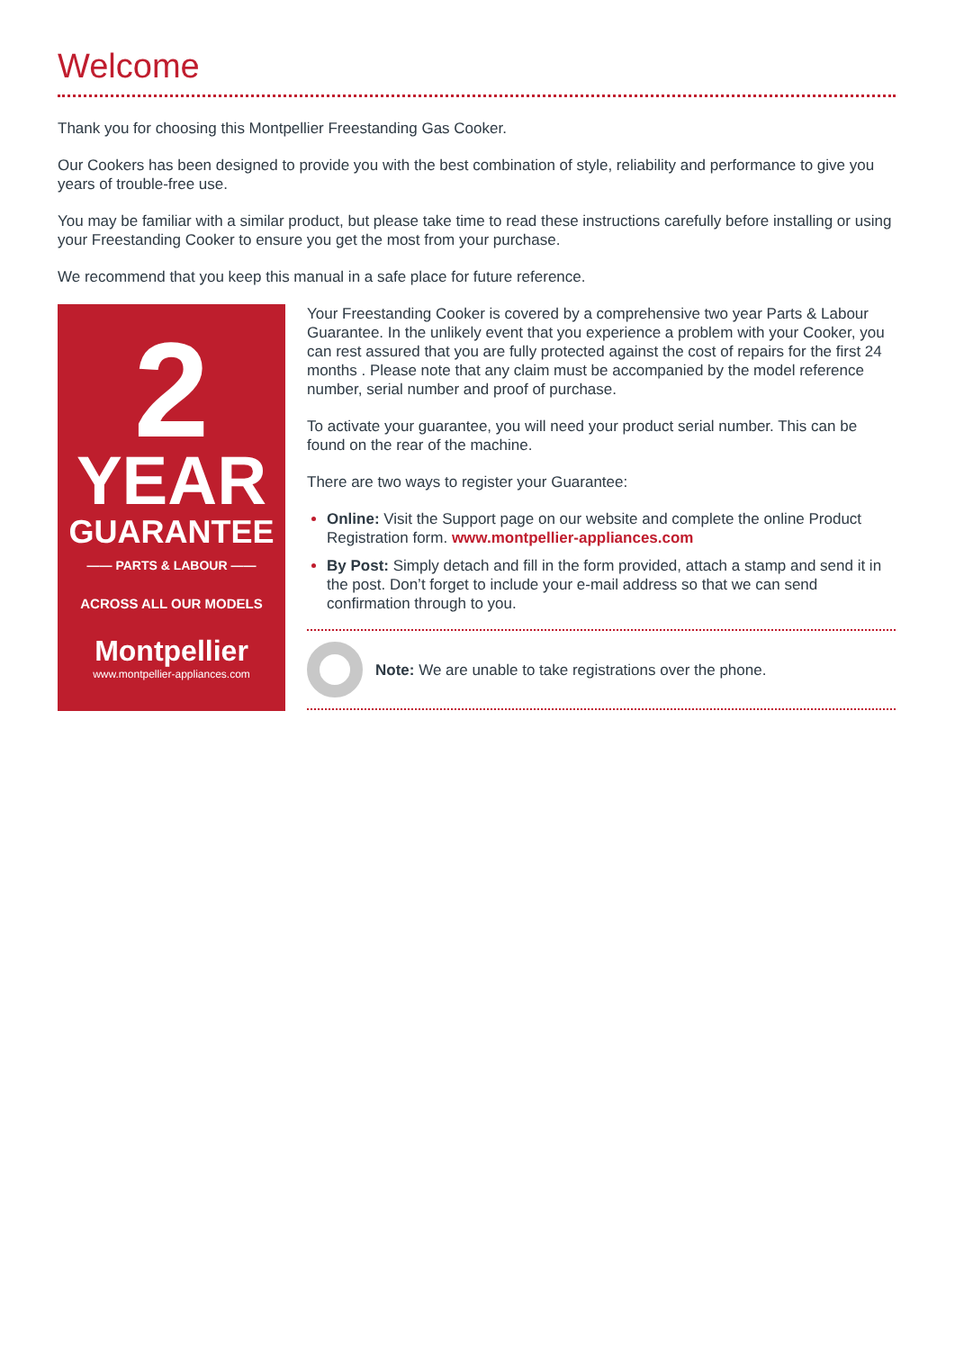Welcome
Thank you for choosing this Montpellier Freestanding Gas Cooker.
Our Cookers has been designed to provide you with the best combination of style, reliability and performance to give you years of trouble-free use.
You may be familiar with a similar product, but please take time to read these instructions carefully before installing or using your Freestanding Cooker to ensure you get the most from your purchase.
We recommend that you keep this manual in a safe place for future reference.
2
YEAR
GUARANTEE
—— PARTS & LABOUR ——
ACROSS ALL OUR MODELS
Montpellier
www.montpellier-appliances.com
Your Freestanding Cooker is covered by a comprehensive two year Parts & Labour Guarantee. In the unlikely event that you experience a problem with your Cooker, you can rest assured that you are fully protected against the cost of repairs for the first 24 months . Please note that any claim must be accompanied by the model reference number, serial number and proof of purchase.
To activate your guarantee, you will need your product serial number. This can be found on the rear of the machine.
There are two ways to register your Guarantee:
Online: Visit the Support page on our website and complete the online Product Registration form. www.montpellier-appliances.com
By Post: Simply detach and fill in the form provided, attach a stamp and send it in the post. Don’t forget to include your e-mail address so that we can send confirmation through to you.
Note: We are unable to take registrations over the phone.